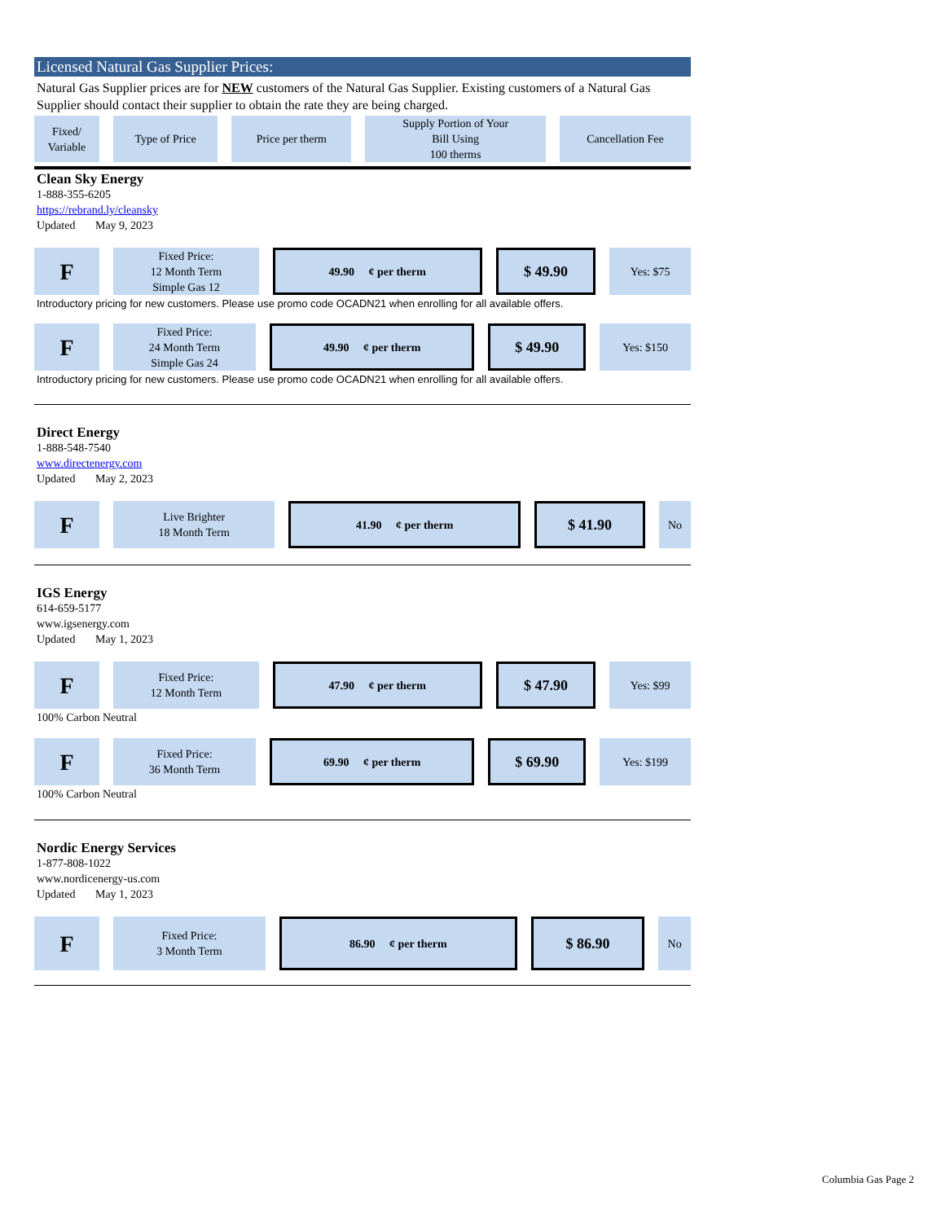Licensed Natural Gas Supplier Prices:
Natural Gas Supplier prices are for NEW customers of the Natural Gas Supplier. Existing customers of a Natural Gas Supplier should contact their supplier to obtain the rate they are being charged.
| Fixed/ Variable | Type of Price | Price per therm | Supply Portion of Your Bill Using 100 therms | Cancellation Fee |
| --- | --- | --- | --- | --- |
Clean Sky Energy
1-888-355-6205
https://rebrand.ly/cleansky
Updated May 9, 2023
| F | Fixed Price: 12 Month Term Simple Gas 12 | 49.90 ¢ per therm | $ 49.90 | Yes: $75 |
Introductory pricing for new customers. Please use promo code OCADN21 when enrolling for all available offers.
| F | Fixed Price: 24 Month Term Simple Gas 24 | 49.90 ¢ per therm | $ 49.90 | Yes: $150 |
Introductory pricing for new customers. Please use promo code OCADN21 when enrolling for all available offers.
Direct Energy
1-888-548-7540
www.directenergy.com
Updated May 2, 2023
| F | Live Brighter 18 Month Term | 41.90 ¢ per therm | $ 41.90 | No |
IGS Energy
614-659-5177
www.igsenergy.com
Updated May 1, 2023
| F | Fixed Price: 12 Month Term | 47.90 ¢ per therm | $ 47.90 | Yes: $99 |
100% Carbon Neutral
| F | Fixed Price: 36 Month Term | 69.90 ¢ per therm | $ 69.90 | Yes: $199 |
100% Carbon Neutral
Nordic Energy Services
1-877-808-1022
www.nordicenergy-us.com
Updated May 1, 2023
| F | Fixed Price: 3 Month Term | 86.90 ¢ per therm | $ 86.90 | No |
Columbia Gas Page 2